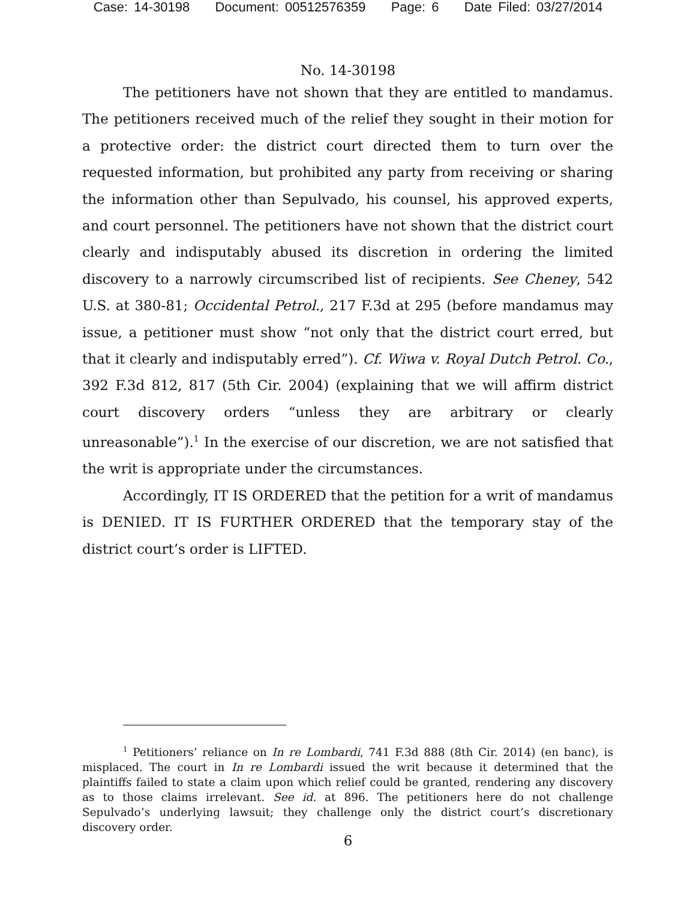Case: 14-30198 Document: 00512576359 Page: 6 Date Filed: 03/27/2014
No. 14-30198
The petitioners have not shown that they are entitled to mandamus. The petitioners received much of the relief they sought in their motion for a protective order: the district court directed them to turn over the requested information, but prohibited any party from receiving or sharing the information other than Sepulvado, his counsel, his approved experts, and court personnel. The petitioners have not shown that the district court clearly and indisputably abused its discretion in ordering the limited discovery to a narrowly circumscribed list of recipients. See Cheney, 542 U.S. at 380-81; Occidental Petrol., 217 F.3d at 295 (before mandamus may issue, a petitioner must show “not only that the district court erred, but that it clearly and indisputably erred”). Cf. Wiwa v. Royal Dutch Petrol. Co., 392 F.3d 812, 817 (5th Cir. 2004) (explaining that we will affirm district court discovery orders “unless they are arbitrary or clearly unreasonable”).<sup>1</sup> In the exercise of our discretion, we are not satisfied that the writ is appropriate under the circumstances.
Accordingly, IT IS ORDERED that the petition for a writ of mandamus is DENIED. IT IS FURTHER ORDERED that the temporary stay of the district court’s order is LIFTED.
<sup>1</sup> Petitioners’ reliance on In re Lombardi, 741 F.3d 888 (8th Cir. 2014) (en banc), is misplaced. The court in In re Lombardi issued the writ because it determined that the plaintiffs failed to state a claim upon which relief could be granted, rendering any discovery as to those claims irrelevant. See id. at 896. The petitioners here do not challenge Sepulvado’s underlying lawsuit; they challenge only the district court’s discretionary discovery order.
6